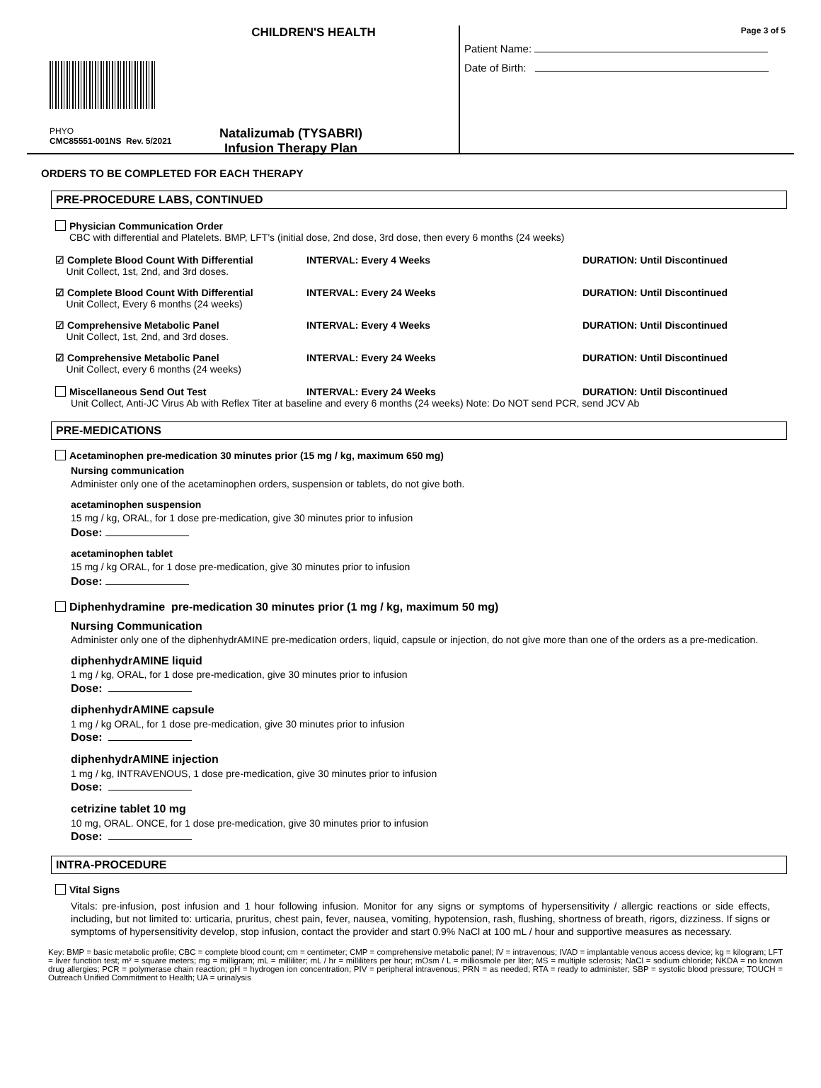CHILDREN'S HEALTH
PHYO
CMC85551-001NS Rev. 5/2021
Natalizumab (TYSABRI)
Infusion Therapy Plan
Page 3 of 5
Patient Name:
Date of Birth:
ORDERS TO BE COMPLETED FOR EACH THERAPY
PRE-PROCEDURE LABS, CONTINUED
Physician Communication Order
CBC with differential and Platelets. BMP, LFT's (initial dose, 2nd dose, 3rd dose, then every 6 months (24 weeks)
☑ Complete Blood Count With Differential
Unit Collect, 1st, 2nd, and 3rd doses.
INTERVAL: Every 4 Weeks DURATION: Until Discontinued
☑ Complete Blood Count With Differential
Unit Collect, Every 6 months (24 weeks)
INTERVAL: Every 24 Weeks DURATION: Until Discontinued
☑ Comprehensive Metabolic Panel
Unit Collect, 1st, 2nd, and 3rd doses.
INTERVAL: Every 4 Weeks DURATION: Until Discontinued
☑ Comprehensive Metabolic Panel
Unit Collect, every 6 months (24 weeks)
INTERVAL: Every 24 Weeks DURATION: Until Discontinued
Miscellaneous Send Out Test INTERVAL: Every 24 Weeks DURATION: Until Discontinued
Unit Collect, Anti-JC Virus Ab with Reflex Titer at baseline and every 6 months (24 weeks) Note: Do NOT send PCR, send JCV Ab
PRE-MEDICATIONS
Acetaminophen pre-medication 30 minutes prior (15 mg / kg, maximum 650 mg)
Nursing communication
Administer only one of the acetaminophen orders, suspension or tablets, do not give both.
acetaminophen suspension
15 mg / kg, ORAL, for 1 dose pre-medication, give 30 minutes prior to infusion
Dose:
acetaminophen tablet
15 mg / kg ORAL, for 1 dose pre-medication, give 30 minutes prior to infusion
Dose:
Diphenhydramine pre-medication 30 minutes prior (1 mg / kg, maximum 50 mg)
Nursing Communication
Administer only one of the diphenhydrAMINE pre-medication orders, liquid, capsule or injection, do not give more than one of the orders as a pre-medication.
diphenhydrAMINE liquid
1 mg / kg, ORAL, for 1 dose pre-medication, give 30 minutes prior to infusion
Dose:
diphenhydrAMINE capsule
1 mg / kg ORAL, for 1 dose pre-medication, give 30 minutes prior to infusion
Dose:
diphenhydrAMINE injection
1 mg / kg, INTRAVENOUS, 1 dose pre-medication, give 30 minutes prior to infusion
Dose:
cetrizine tablet 10 mg
10 mg, ORAL. ONCE, for 1 dose pre-medication, give 30 minutes prior to infusion
Dose:
INTRA-PROCEDURE
Vital Signs
Vitals: pre-infusion, post infusion and 1 hour following infusion. Monitor for any signs or symptoms of hypersensitivity / allergic reactions or side effects, including, but not limited to: urticaria, pruritus, chest pain, fever, nausea, vomiting, hypotension, rash, flushing, shortness of breath, rigors, dizziness. If signs or symptoms of hypersensitivity develop, stop infusion, contact the provider and start 0.9% NaCl at 100 mL / hour and supportive measures as necessary.
Key: BMP = basic metabolic profile; CBC = complete blood count; cm = centimeter; CMP = comprehensive metabolic panel; IV = intravenous; IVAD = implantable venous access device; kg = kilogram; LFT = liver function test; m² = square meters; mg = milligram; mL = milliliter; mL / hr = milliliters per hour; mOsm / L = milliosmole per liter; MS = multiple sclerosis; NaCl = sodium chloride; NKDA = no known drug allergies; PCR = polymerase chain reaction; pH = hydrogen ion concentration; PIV = peripheral intravenous; PRN = as needed; RTA = ready to administer; SBP = systolic blood pressure; TOUCH = Outreach Unified Commitment to Health; UA = urinalysis